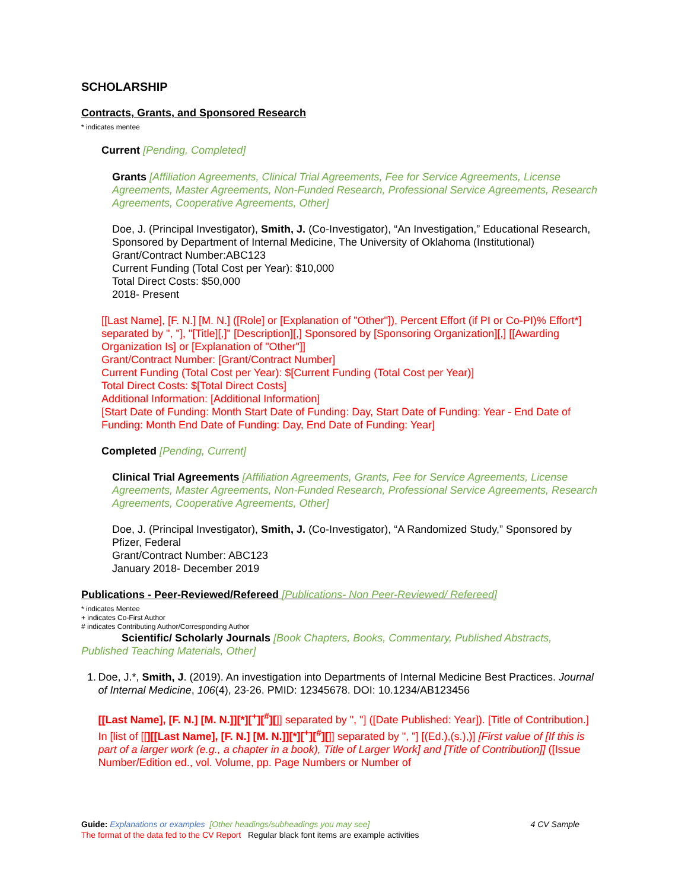SCHOLARSHIP
Contracts, Grants, and Sponsored Research
* indicates mentee
Current [Pending, Completed]
Grants [Affiliation Agreements, Clinical Trial Agreements, Fee for Service Agreements, License Agreements, Master Agreements, Non-Funded Research, Professional Service Agreements, Research Agreements, Cooperative Agreements, Other]
Doe, J. (Principal Investigator), Smith, J. (Co-Investigator), “An Investigation,” Educational Research, Sponsored by Department of Internal Medicine, The University of Oklahoma (Institutional)
Grant/Contract Number:ABC123
Current Funding (Total Cost per Year): $10,000
Total Direct Costs: $50,000
2018- Present
[[Last Name], [F. N.] [M. N.] ([Role] or [Explanation of "Other"]), Percent Effort (if PI or Co-PI)% Effort*] separated by ", "], "[Title][,]" [Description][,] Sponsored by [Sponsoring Organization][,] [[Awarding Organization Is] or [Explanation of "Other"]]
Grant/Contract Number: [Grant/Contract Number]
Current Funding (Total Cost per Year): $[Current Funding (Total Cost per Year)]
Total Direct Costs: $[Total Direct Costs]
Additional Information: [Additional Information]
[Start Date of Funding: Month Start Date of Funding: Day, Start Date of Funding: Year - End Date of Funding: Month End Date of Funding: Day, End Date of Funding: Year]
Completed [Pending, Current]
Clinical Trial Agreements [Affiliation Agreements, Grants, Fee for Service Agreements, License Agreements, Master Agreements, Non-Funded Research, Professional Service Agreements, Research Agreements, Cooperative Agreements, Other]
Doe, J. (Principal Investigator), Smith, J. (Co-Investigator), “A Randomized Study,” Sponsored by Pfizer, Federal
Grant/Contract Number: ABC123
January 2018- December 2019
Publications - Peer-Reviewed/Refereed [Publications- Non Peer-Reviewed/ Refereed]
* indicates Mentee
+ indicates Co-First Author
# indicates Contributing Author/Corresponding Author
Scientific/ Scholarly Journals [Book Chapters, Books, Commentary, Published Abstracts, Published Teaching Materials, Other]
1. Doe, J.*, Smith, J. (2019). An investigation into Departments of Internal Medicine Best Practices. Journal of Internal Medicine, 106(4), 23-26. PMID: 12345678. DOI: 10.1234/AB123456
[[Last Name], [F. N.] [M. N.]][*][<sup>+</sup>][<sup>#</sup>][]] separated by ", "] ([Date Published: Year]). [Title of Contribution.] In [list of [[][[Last Name], [F. N.] [M. N.]][*][<sup>+</sup>][<sup>#</sup>][]] separated by ", "] [(Ed.),(s.),)] [First value of [If this is part of a larger work (e.g., a chapter in a book), Title of Larger Work] and [Title of Contribution]] ([Issue Number/Edition ed., vol. Volume, pp. Page Numbers or Number of
Guide: Explanations or examples [Other headings/subheadings you may see] 4 CV Sample
The format of the data fed to the CV Report Regular black font items are example activities